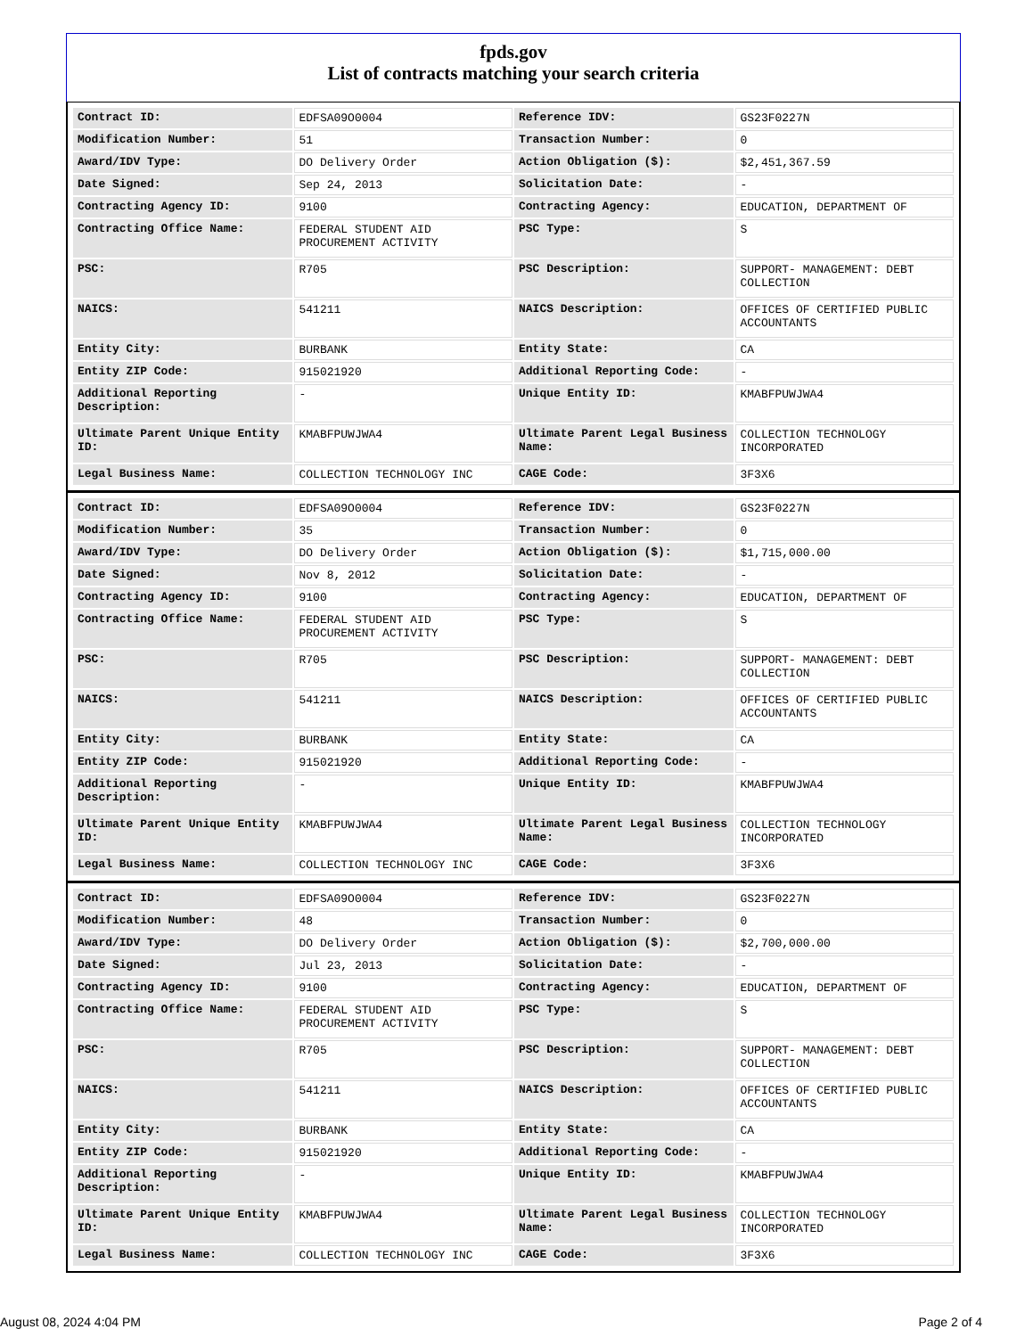fpds.gov
List of contracts matching your search criteria
| Contract ID: | EDFSA09O0004 | Reference IDV: | GS23F0227N |
| Modification Number: | 51 | Transaction Number: | 0 |
| Award/IDV Type: | DO Delivery Order | Action Obligation ($): | $2,451,367.59 |
| Date Signed: | Sep 24, 2013 | Solicitation Date: | - |
| Contracting Agency ID: | 9100 | Contracting Agency: | EDUCATION, DEPARTMENT OF |
| Contracting Office Name: | FEDERAL STUDENT AID PROCUREMENT ACTIVITY | PSC Type: | S |
| PSC: | R705 | PSC Description: | SUPPORT- MANAGEMENT: DEBT COLLECTION |
| NAICS: | 541211 | NAICS Description: | OFFICES OF CERTIFIED PUBLIC ACCOUNTANTS |
| Entity City: | BURBANK | Entity State: | CA |
| Entity ZIP Code: | 915021920 | Additional Reporting Code: | - |
| Additional Reporting Description: | - | Unique Entity ID: | KMABFPUWJWA4 |
| Ultimate Parent Unique Entity ID: | KMABFPUWJWA4 | Ultimate Parent Legal Business Name: | COLLECTION TECHNOLOGY INCORPORATED |
| Legal Business Name: | COLLECTION TECHNOLOGY INC | CAGE Code: | 3F3X6 |
| Contract ID: | EDFSA09O0004 | Reference IDV: | GS23F0227N |
| Modification Number: | 35 | Transaction Number: | 0 |
| Award/IDV Type: | DO Delivery Order | Action Obligation ($): | $1,715,000.00 |
| Date Signed: | Nov 8, 2012 | Solicitation Date: | - |
| Contracting Agency ID: | 9100 | Contracting Agency: | EDUCATION, DEPARTMENT OF |
| Contracting Office Name: | FEDERAL STUDENT AID PROCUREMENT ACTIVITY | PSC Type: | S |
| PSC: | R705 | PSC Description: | SUPPORT- MANAGEMENT: DEBT COLLECTION |
| NAICS: | 541211 | NAICS Description: | OFFICES OF CERTIFIED PUBLIC ACCOUNTANTS |
| Entity City: | BURBANK | Entity State: | CA |
| Entity ZIP Code: | 915021920 | Additional Reporting Code: | - |
| Additional Reporting Description: | - | Unique Entity ID: | KMABFPUWJWA4 |
| Ultimate Parent Unique Entity ID: | KMABFPUWJWA4 | Ultimate Parent Legal Business Name: | COLLECTION TECHNOLOGY INCORPORATED |
| Legal Business Name: | COLLECTION TECHNOLOGY INC | CAGE Code: | 3F3X6 |
| Contract ID: | EDFSA09O0004 | Reference IDV: | GS23F0227N |
| Modification Number: | 48 | Transaction Number: | 0 |
| Award/IDV Type: | DO Delivery Order | Action Obligation ($): | $2,700,000.00 |
| Date Signed: | Jul 23, 2013 | Solicitation Date: | - |
| Contracting Agency ID: | 9100 | Contracting Agency: | EDUCATION, DEPARTMENT OF |
| Contracting Office Name: | FEDERAL STUDENT AID PROCUREMENT ACTIVITY | PSC Type: | S |
| PSC: | R705 | PSC Description: | SUPPORT- MANAGEMENT: DEBT COLLECTION |
| NAICS: | 541211 | NAICS Description: | OFFICES OF CERTIFIED PUBLIC ACCOUNTANTS |
| Entity City: | BURBANK | Entity State: | CA |
| Entity ZIP Code: | 915021920 | Additional Reporting Code: | - |
| Additional Reporting Description: | - | Unique Entity ID: | KMABFPUWJWA4 |
| Ultimate Parent Unique Entity ID: | KMABFPUWJWA4 | Ultimate Parent Legal Business Name: | COLLECTION TECHNOLOGY INCORPORATED |
| Legal Business Name: | COLLECTION TECHNOLOGY INC | CAGE Code: | 3F3X6 |
August 08, 2024 4:04 PM Page 2 of 4